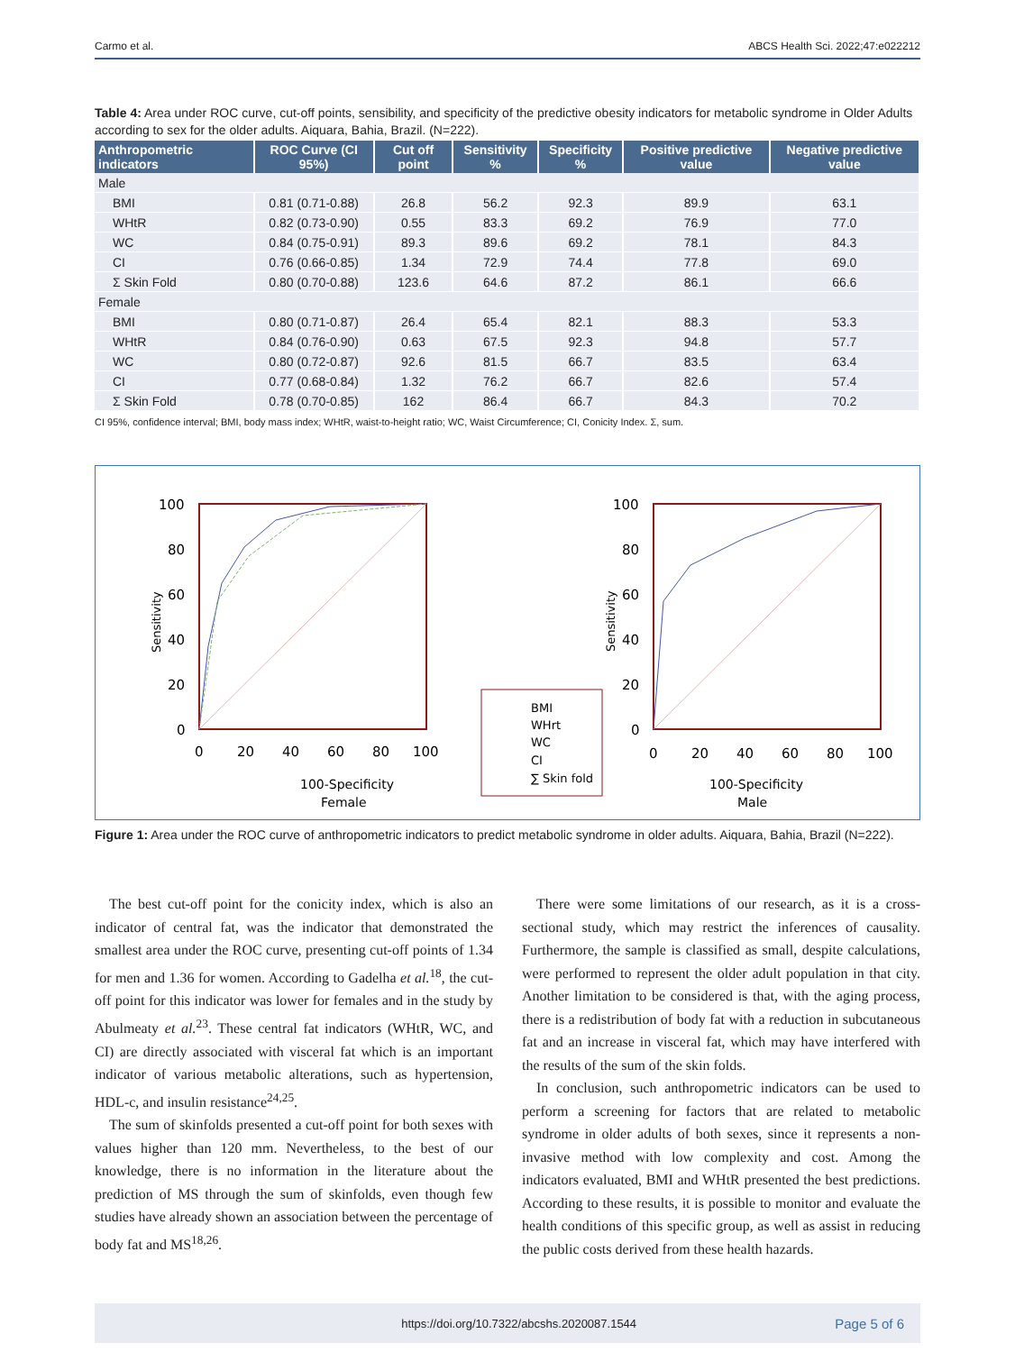Carmo et al. ABCS Health Sci. 2022;47:e022212
Table 4: Area under ROC curve, cut-off points, sensibility, and specificity of the predictive obesity indicators for metabolic syndrome in Older Adults according to sex for the older adults. Aiquara, Bahia, Brazil. (N=222).
| Anthropometric indicators | ROC Curve (CI 95%) | Cut off point | Sensitivity % | Specificity % | Positive predictive value | Negative predictive value |
| --- | --- | --- | --- | --- | --- | --- |
| Male | | | | | | |
| BMI | 0.81 (0.71-0.88) | 26.8 | 56.2 | 92.3 | 89.9 | 63.1 |
| WHtR | 0.82 (0.73-0.90) | 0.55 | 83.3 | 69.2 | 76.9 | 77.0 |
| WC | 0.84 (0.75-0.91) | 89.3 | 89.6 | 69.2 | 78.1 | 84.3 |
| CI | 0.76 (0.66-0.85) | 1.34 | 72.9 | 74.4 | 77.8 | 69.0 |
| Σ Skin Fold | 0.80 (0.70-0.88) | 123.6 | 64.6 | 87.2 | 86.1 | 66.6 |
| Female | | | | | | |
| BMI | 0.80 (0.71-0.87) | 26.4 | 65.4 | 82.1 | 88.3 | 53.3 |
| WHtR | 0.84 (0.76-0.90) | 0.63 | 67.5 | 92.3 | 94.8 | 57.7 |
| WC | 0.80 (0.72-0.87) | 92.6 | 81.5 | 66.7 | 83.5 | 63.4 |
| CI | 0.77 (0.68-0.84) | 1.32 | 76.2 | 66.7 | 82.6 | 57.4 |
| Σ Skin Fold | 0.78 (0.70-0.85) | 162 | 86.4 | 66.7 | 84.3 | 70.2 |
CI 95%, confidence interval; BMI, body mass index; WHtR, waist-to-height ratio; WC, Waist Circumference; CI, Conicity Index. Σ, sum.
Sensitivity
100
80
60
40
20
0
0
20
40
60
80
100
100-Specificity
Female
BMI
WHrt
WC
CI
∑ Skin fold
Sensitivity
100
80
60
40
20
0
0
20
40
60
80
100
100-Specificity
Male
Figure 1: Area under the ROC curve of anthropometric indicators to predict metabolic syndrome in older adults. Aiquara, Bahia, Brazil (N=222).
The best cut-off point for the conicity index, which is also an indicator of central fat, was the indicator that demonstrated the smallest area under the ROC curve, presenting cut-off points of 1.34 for men and 1.36 for women. According to Gadelha et al.<sup>18</sup>, the cut-off point for this indicator was lower for females and in the study by Abulmeaty et al.<sup>23</sup>. These central fat indicators (WHtR, WC, and CI) are directly associated with visceral fat which is an important indicator of various metabolic alterations, such as hypertension, HDL-c, and insulin resistance<sup>24,25</sup>.
The sum of skinfolds presented a cut-off point for both sexes with values higher than 120 mm. Nevertheless, to the best of our knowledge, there is no information in the literature about the prediction of MS through the sum of skinfolds, even though few studies have already shown an association between the percentage of body fat and MS<sup>18,26</sup>.
There were some limitations of our research, as it is a cross-sectional study, which may restrict the inferences of causality. Furthermore, the sample is classified as small, despite calculations, were performed to represent the older adult population in that city. Another limitation to be considered is that, with the aging process, there is a redistribution of body fat with a reduction in subcutaneous fat and an increase in visceral fat, which may have interfered with the results of the sum of the skin folds.
In conclusion, such anthropometric indicators can be used to perform a screening for factors that are related to metabolic syndrome in older adults of both sexes, since it represents a non-invasive method with low complexity and cost. Among the indicators evaluated, BMI and WHtR presented the best predictions. According to these results, it is possible to monitor and evaluate the health conditions of this specific group, as well as assist in reducing the public costs derived from these health hazards.
https://doi.org/10.7322/abcshs.2020087.1544 Page 5 of 6